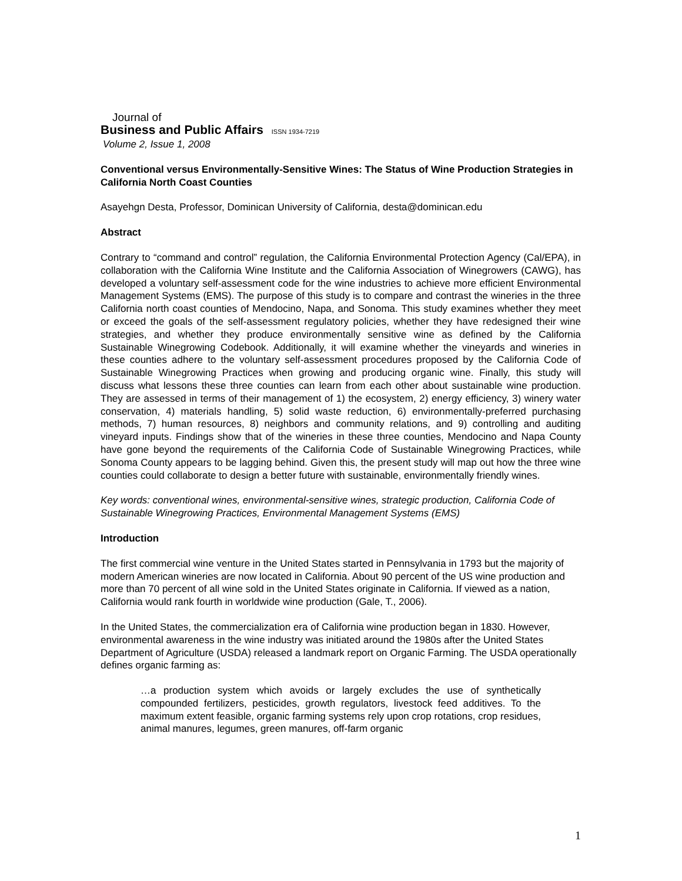Journal of
Business and Public Affairs ISSN 1934-7219
Volume 2, Issue 1, 2008
Conventional versus Environmentally-Sensitive Wines: The Status of Wine Production Strategies in California North Coast Counties
Asayehgn Desta, Professor, Dominican University of California, desta@dominican.edu
Abstract
Contrary to “command and control” regulation, the California Environmental Protection Agency (Cal/EPA), in collaboration with the California Wine Institute and the California Association of Winegrowers (CAWG), has developed a voluntary self-assessment code for the wine industries to achieve more efficient Environmental Management Systems (EMS). The purpose of this study is to compare and contrast the wineries in the three California north coast counties of Mendocino, Napa, and Sonoma. This study examines whether they meet or exceed the goals of the self-assessment regulatory policies, whether they have redesigned their wine strategies, and whether they produce environmentally sensitive wine as defined by the California Sustainable Winegrowing Codebook. Additionally, it will examine whether the vineyards and wineries in these counties adhere to the voluntary self-assessment procedures proposed by the California Code of Sustainable Winegrowing Practices when growing and producing organic wine. Finally, this study will discuss what lessons these three counties can learn from each other about sustainable wine production. They are assessed in terms of their management of 1) the ecosystem, 2) energy efficiency, 3) winery water conservation, 4) materials handling, 5) solid waste reduction, 6) environmentally-preferred purchasing methods, 7) human resources, 8) neighbors and community relations, and 9) controlling and auditing vineyard inputs. Findings show that of the wineries in these three counties, Mendocino and Napa County have gone beyond the requirements of the California Code of Sustainable Winegrowing Practices, while Sonoma County appears to be lagging behind. Given this, the present study will map out how the three wine counties could collaborate to design a better future with sustainable, environmentally friendly wines.
Key words: conventional wines, environmental-sensitive wines, strategic production, California Code of Sustainable Winegrowing Practices, Environmental Management Systems (EMS)
Introduction
The first commercial wine venture in the United States started in Pennsylvania in 1793 but the majority of modern American wineries are now located in California. About 90 percent of the US wine production and more than 70 percent of all wine sold in the United States originate in California. If viewed as a nation, California would rank fourth in worldwide wine production (Gale, T., 2006).
In the United States, the commercialization era of California wine production began in 1830. However, environmental awareness in the wine industry was initiated around the 1980s after the United States Department of Agriculture (USDA) released a landmark report on Organic Farming. The USDA operationally defines organic farming as:
…a production system which avoids or largely excludes the use of synthetically compounded fertilizers, pesticides, growth regulators, livestock feed additives. To the maximum extent feasible, organic farming systems rely upon crop rotations, crop residues, animal manures, legumes, green manures, off-farm organic
1